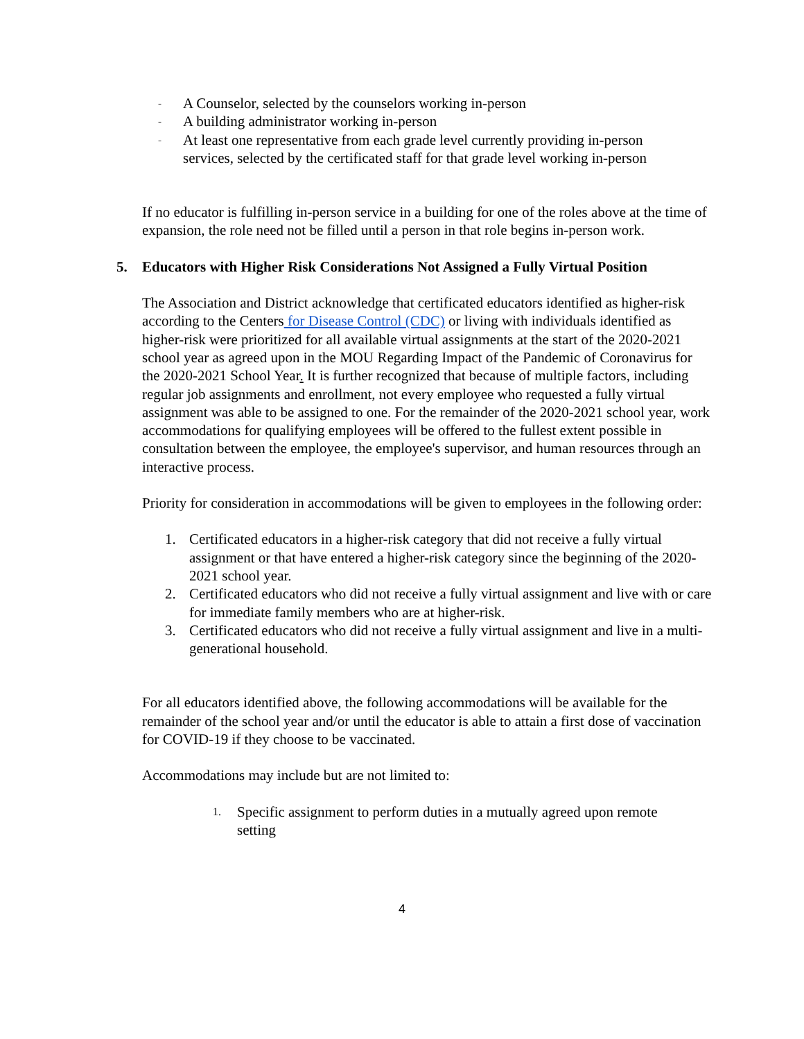-
A Counselor, selected by the counselors working in-person
-
A building administrator working in-person
-
At least one representative from each grade level currently providing in-person services, selected by the certificated staff for that grade level working in-person
If no educator is fulfilling in-person service in a building for one of the roles above at the time of expansion, the role need not be filled until a person in that role begins in-person work.
5. Educators with Higher Risk Considerations Not Assigned a Fully Virtual Position
The Association and District acknowledge that certificated educators identified as higher-risk according to the Centers for Disease Control (CDC) or living with individuals identified as higher-risk were prioritized for all available virtual assignments at the start of the 2020-2021 school year as agreed upon in the MOU Regarding Impact of the Pandemic of Coronavirus for the 2020-2021 School Year. It is further recognized that because of multiple factors, including regular job assignments and enrollment, not every employee who requested a fully virtual assignment was able to be assigned to one. For the remainder of the 2020-2021 school year, work accommodations for qualifying employees will be offered to the fullest extent possible in consultation between the employee, the employee's supervisor, and human resources through an interactive process.
Priority for consideration in accommodations will be given to employees in the following order:
1. Certificated educators in a higher-risk category that did not receive a fully virtual assignment or that have entered a higher-risk category since the beginning of the 2020-2021 school year.
2. Certificated educators who did not receive a fully virtual assignment and live with or care for immediate family members who are at higher-risk.
3. Certificated educators who did not receive a fully virtual assignment and live in a multi-generational household.
For all educators identified above, the following accommodations will be available for the remainder of the school year and/or until the educator is able to attain a first dose of vaccination for COVID-19 if they choose to be vaccinated.
Accommodations may include but are not limited to:
1.
Specific assignment to perform duties in a mutually agreed upon remote setting
4